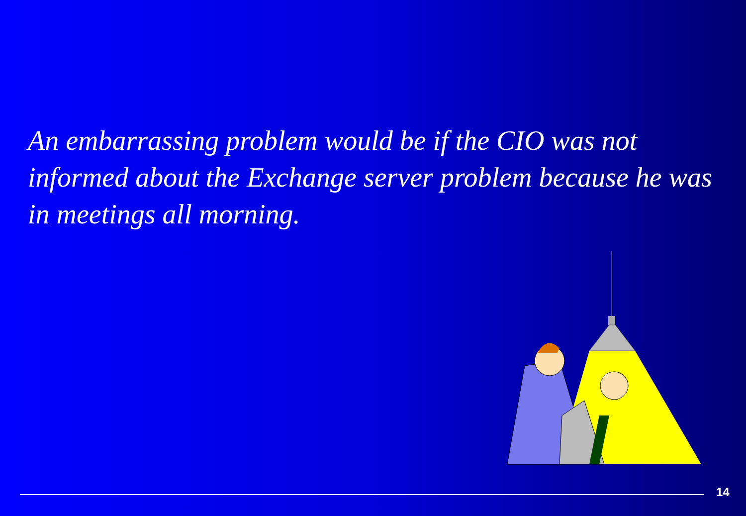An embarrassing problem would be if the CIO was not informed about the Exchange server problem because he was in meetings all morning.
14